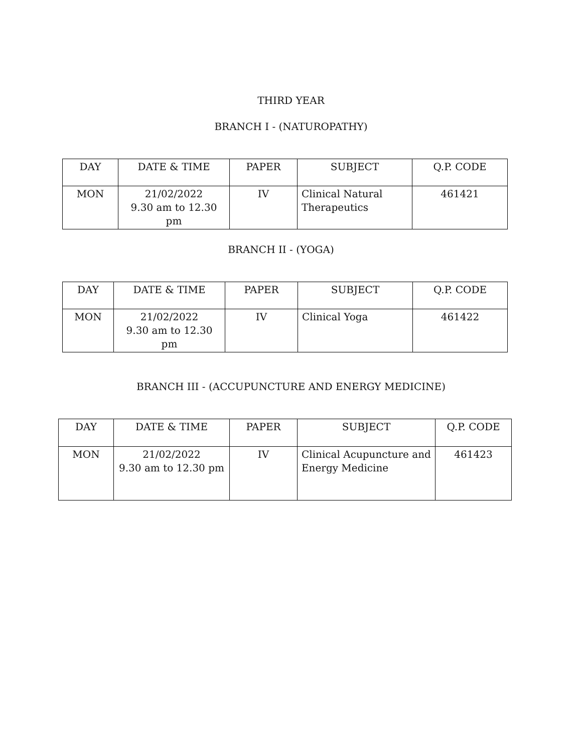THIRD YEAR
BRANCH I - (NATUROPATHY)
| DAY | DATE & TIME | PAPER | SUBJECT | Q.P. CODE |
| MON | 21/02/2022 9.30 am to 12.30 pm | IV | Clinical Natural Therapeutics | 461421 |
BRANCH II - (YOGA)
| DAY | DATE & TIME | PAPER | SUBJECT | Q.P. CODE |
| MON | 21/02/2022 9.30 am to 12.30 pm | IV | Clinical Yoga | 461422 |
BRANCH III - (ACCUPUNCTURE AND ENERGY MEDICINE)
| DAY | DATE & TIME | PAPER | SUBJECT | Q.P. CODE |
| MON | 21/02/2022 9.30 am to 12.30 pm | IV | Clinical Acupuncture and Energy Medicine | 461423 |